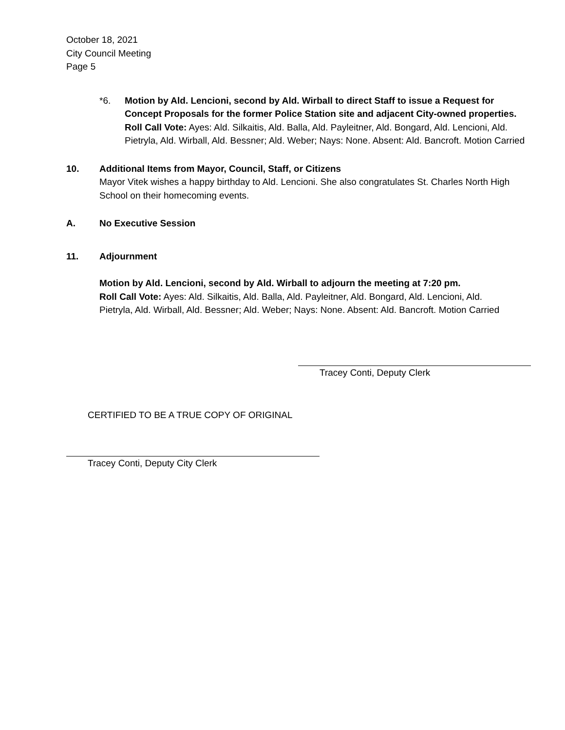October 18, 2021
City Council Meeting
Page 5
*6. Motion by Ald. Lencioni, second by Ald. Wirball to direct Staff to issue a Request for Concept Proposals for the former Police Station site and adjacent City-owned properties.
Roll Call Vote: Ayes: Ald. Silkaitis, Ald. Balla, Ald. Payleitner, Ald. Bongard, Ald. Lencioni, Ald. Pietryla, Ald. Wirball, Ald. Bessner; Ald. Weber; Nays: None. Absent: Ald. Bancroft. Motion Carried
10. Additional Items from Mayor, Council, Staff, or Citizens
Mayor Vitek wishes a happy birthday to Ald. Lencioni. She also congratulates St. Charles North High School on their homecoming events.
A. No Executive Session
11. Adjournment
Motion by Ald. Lencioni, second by Ald. Wirball to adjourn the meeting at 7:20 pm.
Roll Call Vote: Ayes: Ald. Silkaitis, Ald. Balla, Ald. Payleitner, Ald. Bongard, Ald. Lencioni, Ald. Pietryla, Ald. Wirball, Ald. Bessner; Ald. Weber; Nays: None. Absent: Ald. Bancroft. Motion Carried
Tracey Conti, Deputy Clerk
CERTIFIED TO BE A TRUE COPY OF ORIGINAL
Tracey Conti, Deputy City Clerk